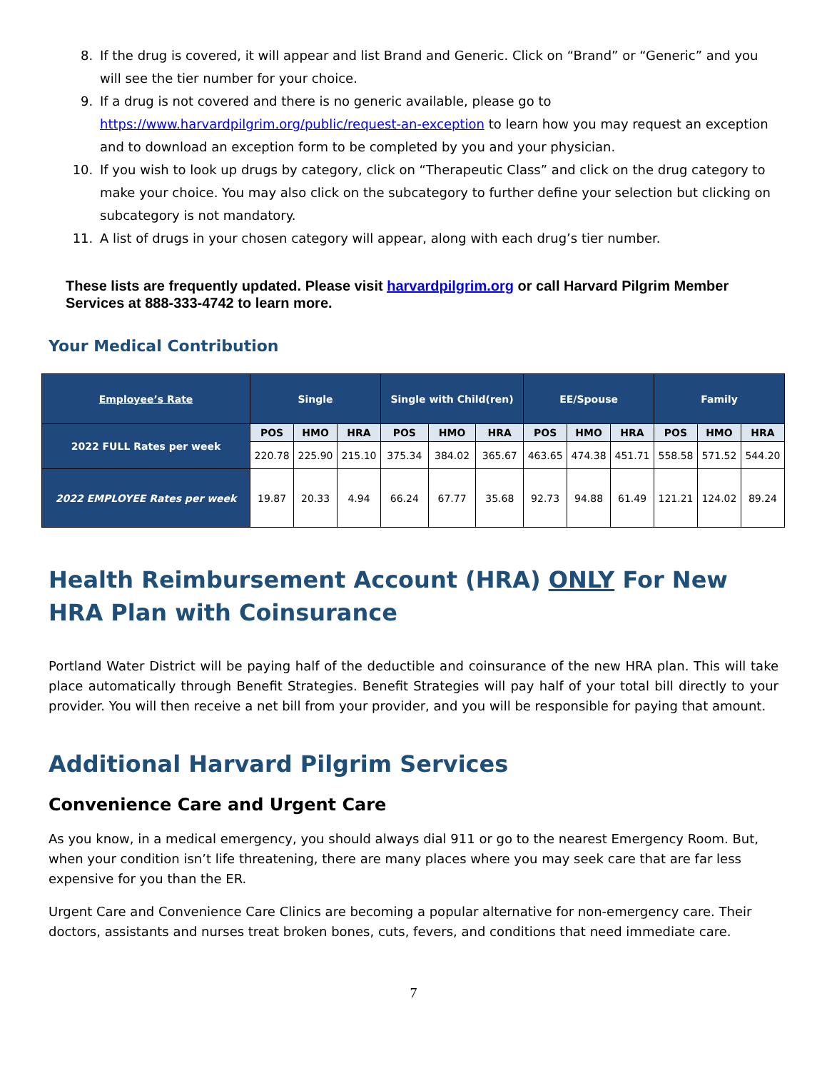8. If the drug is covered, it will appear and list Brand and Generic. Click on “Brand” or “Generic” and you will see the tier number for your choice.
9. If a drug is not covered and there is no generic available, please go to https://www.harvardpilgrim.org/public/request-an-exception to learn how you may request an exception and to download an exception form to be completed by you and your physician.
10. If you wish to look up drugs by category, click on “Therapeutic Class” and click on the drug category to make your choice. You may also click on the subcategory to further define your selection but clicking on subcategory is not mandatory.
11. A list of drugs in your chosen category will appear, along with each drug’s tier number.
These lists are frequently updated. Please visit harvardpilgrim.org or call Harvard Pilgrim Member Services at 888-333-4742 to learn more.
Your Medical Contribution
| Employee’s Rate | Single | | | Single with Child(ren) | | | EE/Spouse | | | Family | | |
| --- | --- | --- | --- | --- | --- | --- | --- | --- | --- | --- | --- | --- |
| 2022 FULL Rates per week | POS | HMO | HRA | POS | HMO | HRA | POS | HMO | HRA | POS | HMO | HRA |
| | 220.78 | 225.90 | 215.10 | 375.34 | 384.02 | 365.67 | 463.65 | 474.38 | 451.71 | 558.58 | 571.52 | 544.20 |
| 2022 EMPLOYEE Rates per week | 19.87 | 20.33 | 4.94 | 66.24 | 67.77 | 35.68 | 92.73 | 94.88 | 61.49 | 121.21 | 124.02 | 89.24 |
Health Reimbursement Account (HRA) ONLY For New HRA Plan with Coinsurance
Portland Water District will be paying half of the deductible and coinsurance of the new HRA plan. This will take place automatically through Benefit Strategies. Benefit Strategies will pay half of your total bill directly to your provider. You will then receive a net bill from your provider, and you will be responsible for paying that amount.
Additional Harvard Pilgrim Services
Convenience Care and Urgent Care
As you know, in a medical emergency, you should always dial 911 or go to the nearest Emergency Room. But, when your condition isn’t life threatening, there are many places where you may seek care that are far less expensive for you than the ER.
Urgent Care and Convenience Care Clinics are becoming a popular alternative for non-emergency care. Their doctors, assistants and nurses treat broken bones, cuts, fevers, and conditions that need immediate care.
7